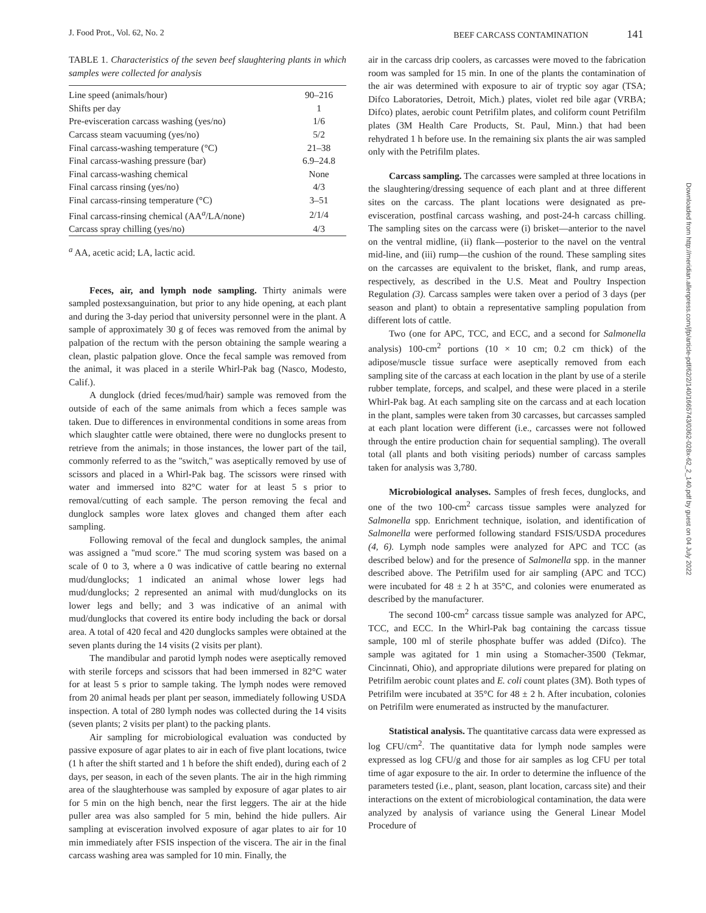J. Food Prot., Vol. 62, No. 2 BEEF CARCASS CONTAMINATION 141
TABLE 1. Characteristics of the seven beef slaughtering plants in which samples were collected for analysis
| Line speed (animals/hour) | 90–216 |
| Shifts per day | 1 |
| Pre-evisceration carcass washing (yes/no) | 1/6 |
| Carcass steam vacuuming (yes/no) | 5/2 |
| Final carcass-washing temperature (°C) | 21–38 |
| Final carcass-washing pressure (bar) | 6.9–24.8 |
| Final carcass-washing chemical | None |
| Final carcass rinsing (yes/no) | 4/3 |
| Final carcass-rinsing temperature (°C) | 3–51 |
| Final carcass-rinsing chemical (AA<sup>a</sup>/LA/none) | 2/1/4 |
| Carcass spray chilling (yes/no) | 4/3 |
<sup>a</sup> AA, acetic acid; LA, lactic acid.
Feces, air, and lymph node sampling. Thirty animals were sampled postexsanguination, but prior to any hide opening, at each plant and during the 3-day period that university personnel were in the plant. A sample of approximately 30 g of feces was removed from the animal by palpation of the rectum with the person obtaining the sample wearing a clean, plastic palpation glove. Once the fecal sample was removed from the animal, it was placed in a sterile Whirl-Pak bag (Nasco, Modesto, Calif.).
A dunglock (dried feces/mud/hair) sample was removed from the outside of each of the same animals from which a feces sample was taken. Due to differences in environmental conditions in some areas from which slaughter cattle were obtained, there were no dunglocks present to retrieve from the animals; in those instances, the lower part of the tail, commonly referred to as the ''switch,'' was aseptically removed by use of scissors and placed in a Whirl-Pak bag. The scissors were rinsed with water and immersed into 82°C water for at least 5 s prior to removal/cutting of each sample. The person removing the fecal and dunglock samples wore latex gloves and changed them after each sampling.
Following removal of the fecal and dunglock samples, the animal was assigned a ''mud score.'' The mud scoring system was based on a scale of 0 to 3, where a 0 was indicative of cattle bearing no external mud/dunglocks; 1 indicated an animal whose lower legs had mud/dunglocks; 2 represented an animal with mud/dunglocks on its lower legs and belly; and 3 was indicative of an animal with mud/dunglocks that covered its entire body including the back or dorsal area. A total of 420 fecal and 420 dunglocks samples were obtained at the seven plants during the 14 visits (2 visits per plant).
The mandibular and parotid lymph nodes were aseptically removed with sterile forceps and scissors that had been immersed in 82°C water for at least 5 s prior to sample taking. The lymph nodes were removed from 20 animal heads per plant per season, immediately following USDA inspection. A total of 280 lymph nodes was collected during the 14 visits (seven plants; 2 visits per plant) to the packing plants.
Air sampling for microbiological evaluation was conducted by passive exposure of agar plates to air in each of five plant locations, twice (1 h after the shift started and 1 h before the shift ended), during each of 2 days, per season, in each of the seven plants. The air in the high rimming area of the slaughterhouse was sampled by exposure of agar plates to air for 5 min on the high bench, near the first leggers. The air at the hide puller area was also sampled for 5 min, behind the hide pullers. Air sampling at evisceration involved exposure of agar plates to air for 10 min immediately after FSIS inspection of the viscera. The air in the final carcass washing area was sampled for 10 min. Finally, the
air in the carcass drip coolers, as carcasses were moved to the fabrication room was sampled for 15 min. In one of the plants the contamination of the air was determined with exposure to air of tryptic soy agar (TSA; Difco Laboratories, Detroit, Mich.) plates, violet red bile agar (VRBA; Difco) plates, aerobic count Petrifilm plates, and coliform count Petrifilm plates (3M Health Care Products, St. Paul, Minn.) that had been rehydrated 1 h before use. In the remaining six plants the air was sampled only with the Petrifilm plates.
Carcass sampling. The carcasses were sampled at three locations in the slaughtering/dressing sequence of each plant and at three different sites on the carcass. The plant locations were designated as pre-evisceration, postfinal carcass washing, and post-24-h carcass chilling. The sampling sites on the carcass were (i) brisket—anterior to the navel on the ventral midline, (ii) flank—posterior to the navel on the ventral mid-line, and (iii) rump—the cushion of the round. These sampling sites on the carcasses are equivalent to the brisket, flank, and rump areas, respectively, as described in the U.S. Meat and Poultry Inspection Regulation (3). Carcass samples were taken over a period of 3 days (per season and plant) to obtain a representative sampling population from different lots of cattle.
Two (one for APC, TCC, and ECC, and a second for Salmonella analysis) 100-cm<sup>2</sup> portions (10 × 10 cm; 0.2 cm thick) of the adipose/muscle tissue surface were aseptically removed from each sampling site of the carcass at each location in the plant by use of a sterile rubber template, forceps, and scalpel, and these were placed in a sterile Whirl-Pak bag. At each sampling site on the carcass and at each location in the plant, samples were taken from 30 carcasses, but carcasses sampled at each plant location were different (i.e., carcasses were not followed through the entire production chain for sequential sampling). The overall total (all plants and both visiting periods) number of carcass samples taken for analysis was 3,780.
Microbiological analyses. Samples of fresh feces, dunglocks, and one of the two 100-cm<sup>2</sup> carcass tissue samples were analyzed for Salmonella spp. Enrichment technique, isolation, and identification of Salmonella were performed following standard FSIS/USDA procedures (4, 6). Lymph node samples were analyzed for APC and TCC (as described below) and for the presence of Salmonella spp. in the manner described above. The Petrifilm used for air sampling (APC and TCC) were incubated for 48 ± 2 h at 35°C, and colonies were enumerated as described by the manufacturer.
The second 100-cm<sup>2</sup> carcass tissue sample was analyzed for APC, TCC, and ECC. In the Whirl-Pak bag containing the carcass tissue sample, 100 ml of sterile phosphate buffer was added (Difco). The sample was agitated for 1 min using a Stomacher-3500 (Tekmar, Cincinnati, Ohio), and appropriate dilutions were prepared for plating on Petrifilm aerobic count plates and E. coli count plates (3M). Both types of Petrifilm were incubated at 35°C for 48 ± 2 h. After incubation, colonies on Petrifilm were enumerated as instructed by the manufacturer.
Statistical analysis. The quantitative carcass data were expressed as log CFU/cm<sup>2</sup>. The quantitative data for lymph node samples were expressed as log CFU/g and those for air samples as log CFU per total time of agar exposure to the air. In order to determine the influence of the parameters tested (i.e., plant, season, plant location, carcass site) and their interactions on the extent of microbiological contamination, the data were analyzed by analysis of variance using the General Linear Model Procedure of
Downloaded from http://meridian.allenpress.com/jfp/article-pdf/62/2/140/1665743/0362-028x-62_2_140.pdf by guest on 04 July 2022